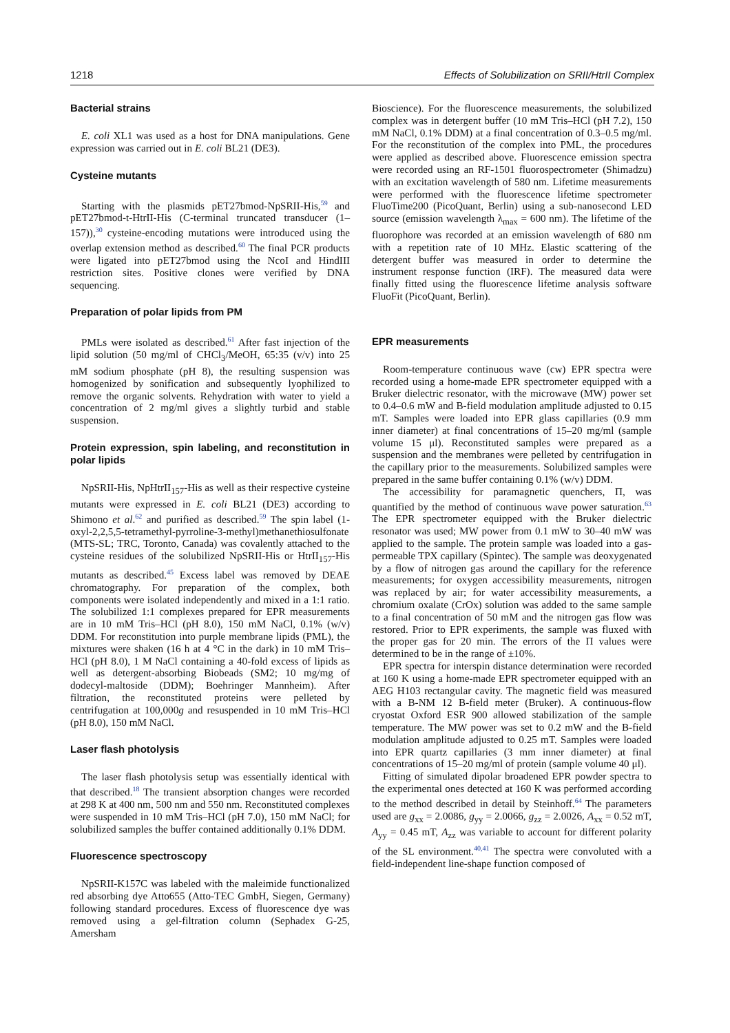1218 Effects of Solubilization on SRII/HtrII Complex
Bacterial strains
E. coli XL1 was used as a host for DNA manipulations. Gene expression was carried out in E. coli BL21 (DE3).
Cysteine mutants
Starting with the plasmids pET27bmod-NpSRII-His,<sup>59</sup> and pET27bmod-t-HtrII-His (C-terminal truncated transducer (1–157)),<sup>30</sup> cysteine-encoding mutations were introduced using the overlap extension method as described.<sup>60</sup> The final PCR products were ligated into pET27bmod using the NcoI and HindIII restriction sites. Positive clones were verified by DNA sequencing.
Preparation of polar lipids from PM
PMLs were isolated as described.<sup>61</sup> After fast injection of the lipid solution (50 mg/ml of CHCl<sub>3</sub>/MeOH, 65:35 (v/v) into 25 mM sodium phosphate (pH 8), the resulting suspension was homogenized by sonification and subsequently lyophilized to remove the organic solvents. Rehydration with water to yield a concentration of 2 mg/ml gives a slightly turbid and stable suspension.
Protein expression, spin labeling, and reconstitution in polar lipids
NpSRII-His, NpHtrII<sub>157</sub>-His as well as their respective cysteine mutants were expressed in E. coli BL21 (DE3) according to Shimono et al.<sup>62</sup> and purified as described.<sup>59</sup> The spin label (1-oxyl-2,2,5,5-tetramethyl-pyrroline-3-methyl)methanethiosulfonate (MTS-SL; TRC, Toronto, Canada) was covalently attached to the cysteine residues of the solubilized NpSRII-His or HtrII<sub>157</sub>-His mutants as described.<sup>45</sup> Excess label was removed by DEAE chromatography. For preparation of the complex, both components were isolated independently and mixed in a 1:1 ratio. The solubilized 1:1 complexes prepared for EPR measurements are in 10 mM Tris–HCl (pH 8.0), 150 mM NaCl, 0.1% (w/v) DDM. For reconstitution into purple membrane lipids (PML), the mixtures were shaken (16 h at 4 °C in the dark) in 10 mM Tris–HCl (pH 8.0), 1 M NaCl containing a 40-fold excess of lipids as well as detergent-absorbing Biobeads (SM2; 10 mg/mg of dodecyl-maltoside (DDM); Boehringer Mannheim). After filtration, the reconstituted proteins were pelleted by centrifugation at 100,000g and resuspended in 10 mM Tris–HCl (pH 8.0), 150 mM NaCl.
Laser flash photolysis
The laser flash photolysis setup was essentially identical with that described.<sup>18</sup> The transient absorption changes were recorded at 298 K at 400 nm, 500 nm and 550 nm. Reconstituted complexes were suspended in 10 mM Tris–HCl (pH 7.0), 150 mM NaCl; for solubilized samples the buffer contained additionally 0.1% DDM.
Fluorescence spectroscopy
NpSRII-K157C was labeled with the maleimide functionalized red absorbing dye Atto655 (Atto-TEC GmbH, Siegen, Germany) following standard procedures. Excess of fluorescence dye was removed using a gel-filtration column (Sephadex G-25, Amersham
Bioscience). For the fluorescence measurements, the solubilized complex was in detergent buffer (10 mM Tris–HCl (pH 7.2), 150 mM NaCl, 0.1% DDM) at a final concentration of 0.3–0.5 mg/ml. For the reconstitution of the complex into PML, the procedures were applied as described above. Fluorescence emission spectra were recorded using an RF-1501 fluorospectrometer (Shimadzu) with an excitation wavelength of 580 nm. Lifetime measurements were performed with the fluorescence lifetime spectrometer FluoTime200 (PicoQuant, Berlin) using a sub-nanosecond LED source (emission wavelength λ<sub>max</sub> = 600 nm). The lifetime of the fluorophore was recorded at an emission wavelength of 680 nm with a repetition rate of 10 MHz. Elastic scattering of the detergent buffer was measured in order to determine the instrument response function (IRF). The measured data were finally fitted using the fluorescence lifetime analysis software FluoFit (PicoQuant, Berlin).
EPR measurements
Room-temperature continuous wave (cw) EPR spectra were recorded using a home-made EPR spectrometer equipped with a Bruker dielectric resonator, with the microwave (MW) power set to 0.4–0.6 mW and B-field modulation amplitude adjusted to 0.15 mT. Samples were loaded into EPR glass capillaries (0.9 mm inner diameter) at final concentrations of 15–20 mg/ml (sample volume 15 μl). Reconstituted samples were prepared as a suspension and the membranes were pelleted by centrifugation in the capillary prior to the measurements. Solubilized samples were prepared in the same buffer containing 0.1% (w/v) DDM.
The accessibility for paramagnetic quenchers, Π, was quantified by the method of continuous wave power saturation.<sup>63</sup> The EPR spectrometer equipped with the Bruker dielectric resonator was used; MW power from 0.1 mW to 30–40 mW was applied to the sample. The protein sample was loaded into a gas-permeable TPX capillary (Spintec). The sample was deoxygenated by a flow of nitrogen gas around the capillary for the reference measurements; for oxygen accessibility measurements, nitrogen was replaced by air; for water accessibility measurements, a chromium oxalate (CrOx) solution was added to the same sample to a final concentration of 50 mM and the nitrogen gas flow was restored. Prior to EPR experiments, the sample was fluxed with the proper gas for 20 min. The errors of the Π values were determined to be in the range of ±10%.
EPR spectra for interspin distance determination were recorded at 160 K using a home-made EPR spectrometer equipped with an AEG H103 rectangular cavity. The magnetic field was measured with a B-NM 12 B-field meter (Bruker). A continuous-flow cryostat Oxford ESR 900 allowed stabilization of the sample temperature. The MW power was set to 0.2 mW and the B-field modulation amplitude adjusted to 0.25 mT. Samples were loaded into EPR quartz capillaries (3 mm inner diameter) at final concentrations of 15–20 mg/ml of protein (sample volume 40 μl).
Fitting of simulated dipolar broadened EPR powder spectra to the experimental ones detected at 160 K was performed according to the method described in detail by Steinhoff.<sup>64</sup> The parameters used are g<sub>xx</sub> = 2.0086, g<sub>yy</sub> = 2.0066, g<sub>zz</sub> = 2.0026, A<sub>xx</sub> = 0.52 mT, A<sub>yy</sub> = 0.45 mT, A<sub>zz</sub> was variable to account for different polarity of the SL environment.<sup>40,41</sup> The spectra were convoluted with a field-independent line-shape function composed of